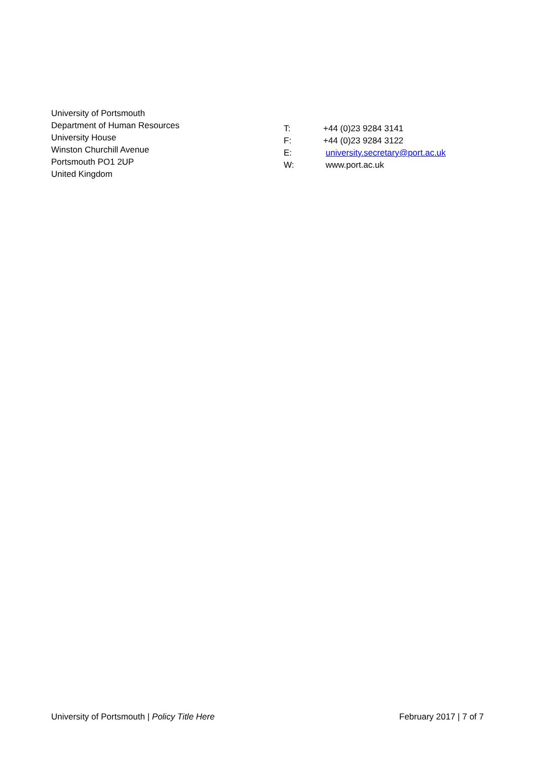University of Portsmouth
Department of Human Resources
University House
Winston Churchill Avenue
Portsmouth PO1 2UP
United Kingdom
| T: | +44 (0)23 9284 3141 |
| F: | +44 (0)23 9284 3122 |
| E: | university.secretary@port.ac.uk |
| W: | www.port.ac.uk |
University of Portsmouth | Policy Title Here February 2017 | 7 of 7